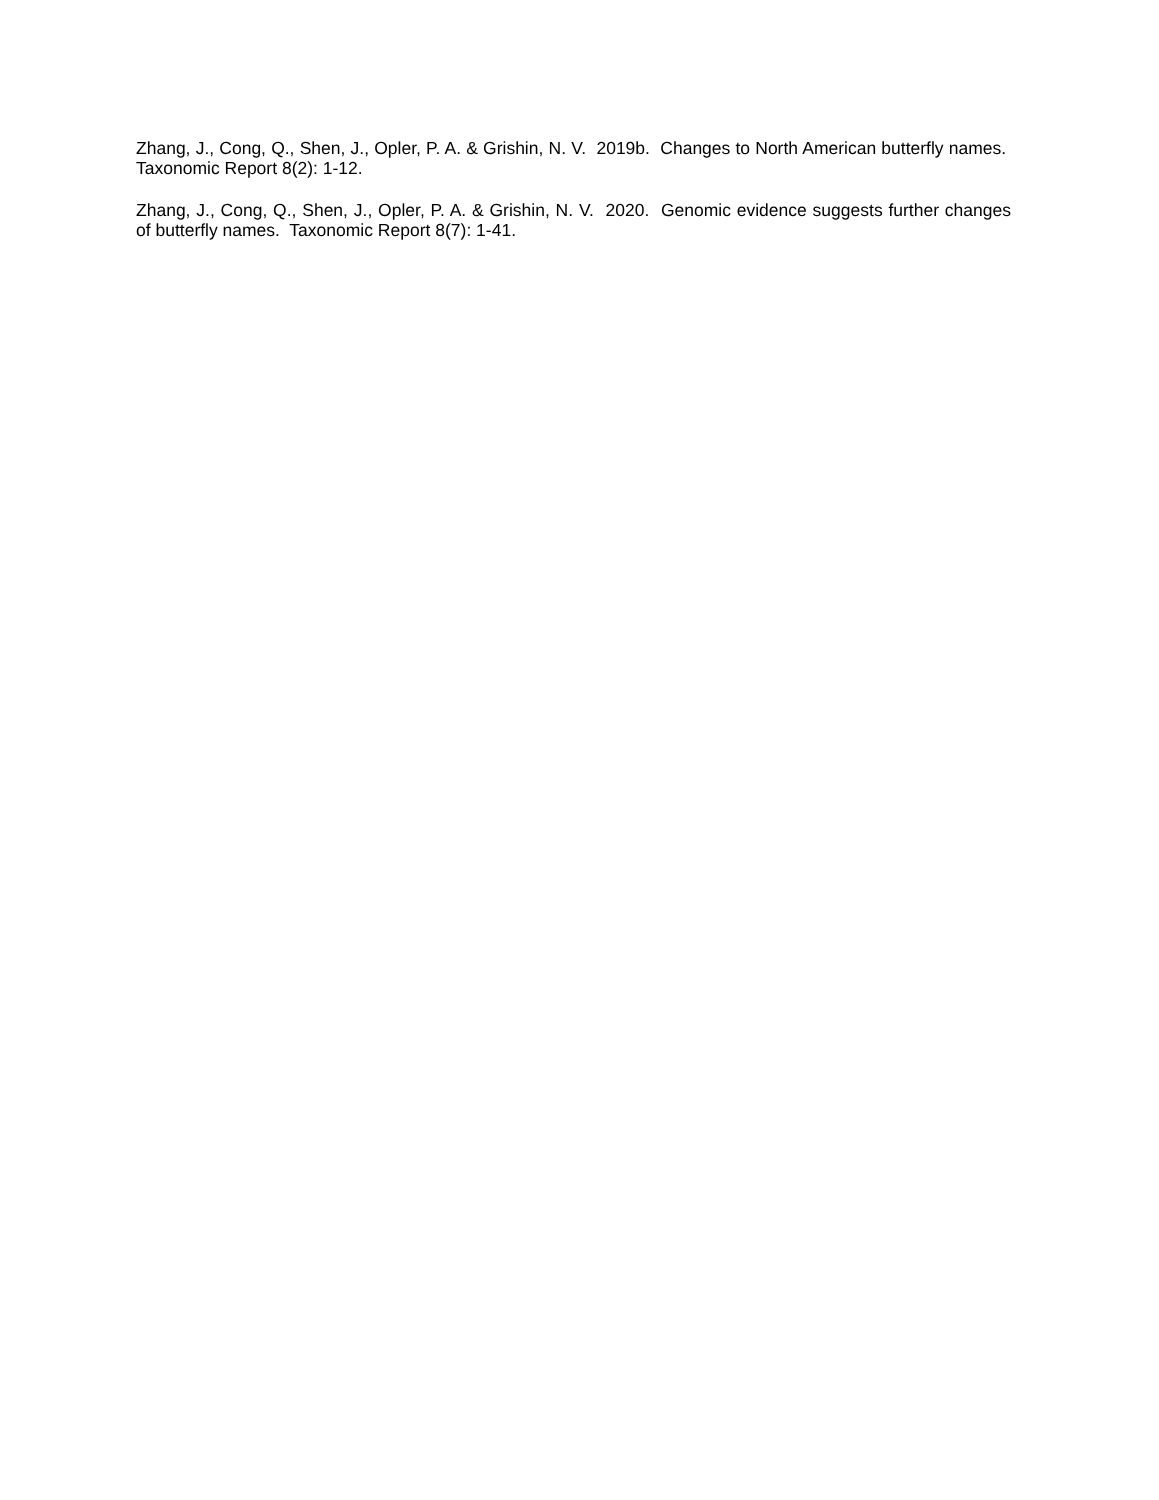Zhang, J., Cong, Q., Shen, J., Opler, P. A. & Grishin, N. V. 2019b. Changes to North American butterfly names. Taxonomic Report 8(2): 1-12.
Zhang, J., Cong, Q., Shen, J., Opler, P. A. & Grishin, N. V. 2020. Genomic evidence suggests further changes of butterfly names. Taxonomic Report 8(7): 1-41.